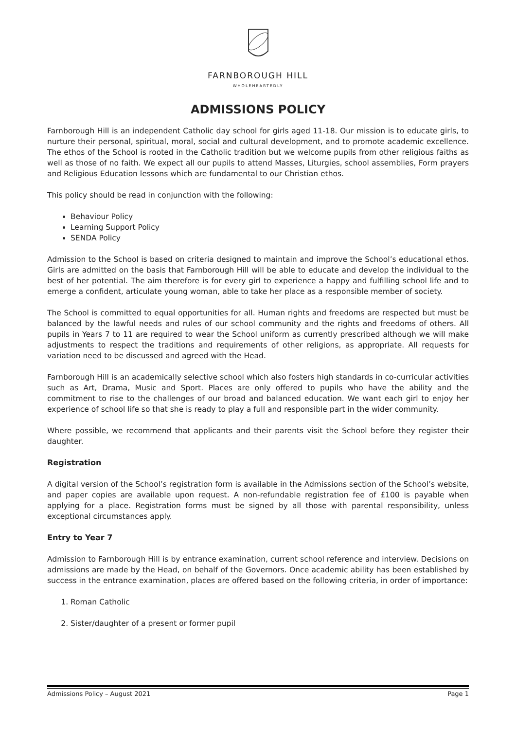FARNBOROUGH HILL
WHOLEHEARTEDLY
ADMISSIONS POLICY
Farnborough Hill is an independent Catholic day school for girls aged 11-18. Our mission is to educate girls, to nurture their personal, spiritual, moral, social and cultural development, and to promote academic excellence. The ethos of the School is rooted in the Catholic tradition but we welcome pupils from other religious faiths as well as those of no faith. We expect all our pupils to attend Masses, Liturgies, school assemblies, Form prayers and Religious Education lessons which are fundamental to our Christian ethos.
This policy should be read in conjunction with the following:
Behaviour Policy
Learning Support Policy
SENDA Policy
Admission to the School is based on criteria designed to maintain and improve the School’s educational ethos. Girls are admitted on the basis that Farnborough Hill will be able to educate and develop the individual to the best of her potential. The aim therefore is for every girl to experience a happy and fulfilling school life and to emerge a confident, articulate young woman, able to take her place as a responsible member of society.
The School is committed to equal opportunities for all. Human rights and freedoms are respected but must be balanced by the lawful needs and rules of our school community and the rights and freedoms of others. All pupils in Years 7 to 11 are required to wear the School uniform as currently prescribed although we will make adjustments to respect the traditions and requirements of other religions, as appropriate. All requests for variation need to be discussed and agreed with the Head.
Farnborough Hill is an academically selective school which also fosters high standards in co-curricular activities such as Art, Drama, Music and Sport. Places are only offered to pupils who have the ability and the commitment to rise to the challenges of our broad and balanced education. We want each girl to enjoy her experience of school life so that she is ready to play a full and responsible part in the wider community.
Where possible, we recommend that applicants and their parents visit the School before they register their daughter.
Registration
A digital version of the School’s registration form is available in the Admissions section of the School’s website, and paper copies are available upon request. A non-refundable registration fee of £100 is payable when applying for a place. Registration forms must be signed by all those with parental responsibility, unless exceptional circumstances apply.
Entry to Year 7
Admission to Farnborough Hill is by entrance examination, current school reference and interview. Decisions on admissions are made by the Head, on behalf of the Governors. Once academic ability has been established by success in the entrance examination, places are offered based on the following criteria, in order of importance:
1. Roman Catholic
2. Sister/daughter of a present or former pupil
Admissions Policy – August 2021 Page 1